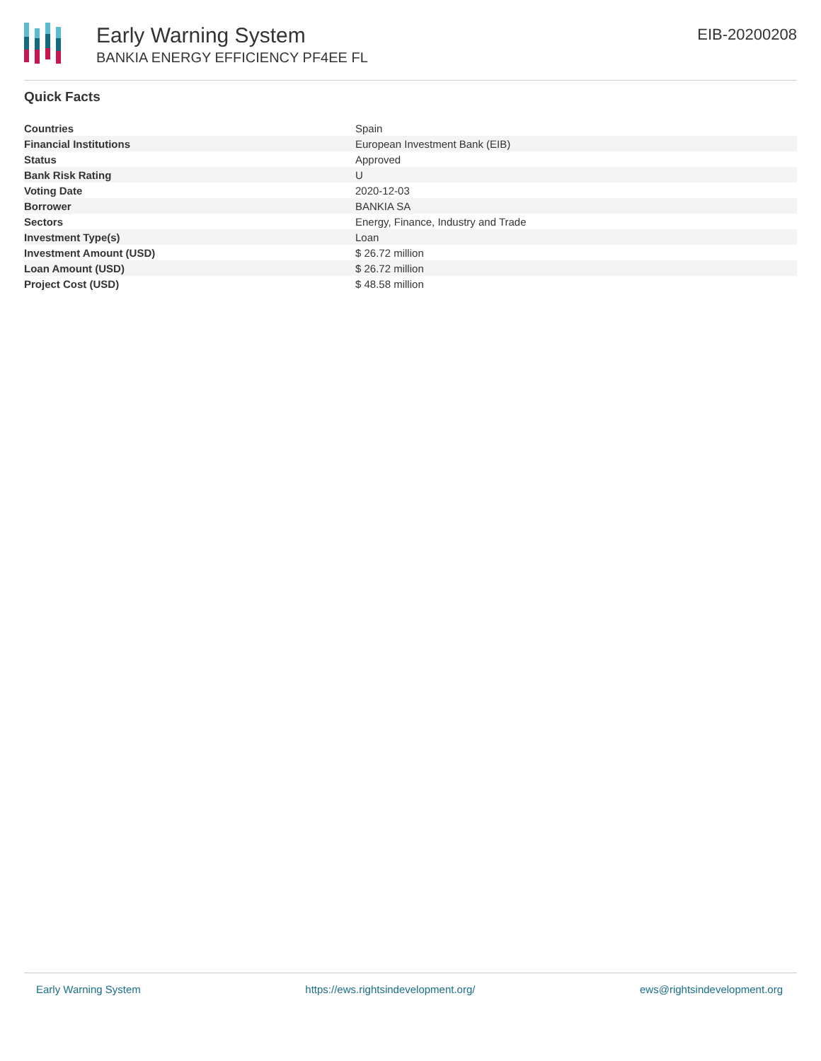Early Warning System
BANKIA ENERGY EFFICIENCY PF4EE FL
EIB-20200208
Quick Facts
| Countries | Spain |
| Financial Institutions | European Investment Bank (EIB) |
| Status | Approved |
| Bank Risk Rating | U |
| Voting Date | 2020-12-03 |
| Borrower | BANKIA SA |
| Sectors | Energy, Finance, Industry and Trade |
| Investment Type(s) | Loan |
| Investment Amount (USD) | $ 26.72 million |
| Loan Amount (USD) | $ 26.72 million |
| Project Cost (USD) | $ 48.58 million |
Early Warning System https://ews.rightsindevelopment.org/ ews@rightsindevelopment.org